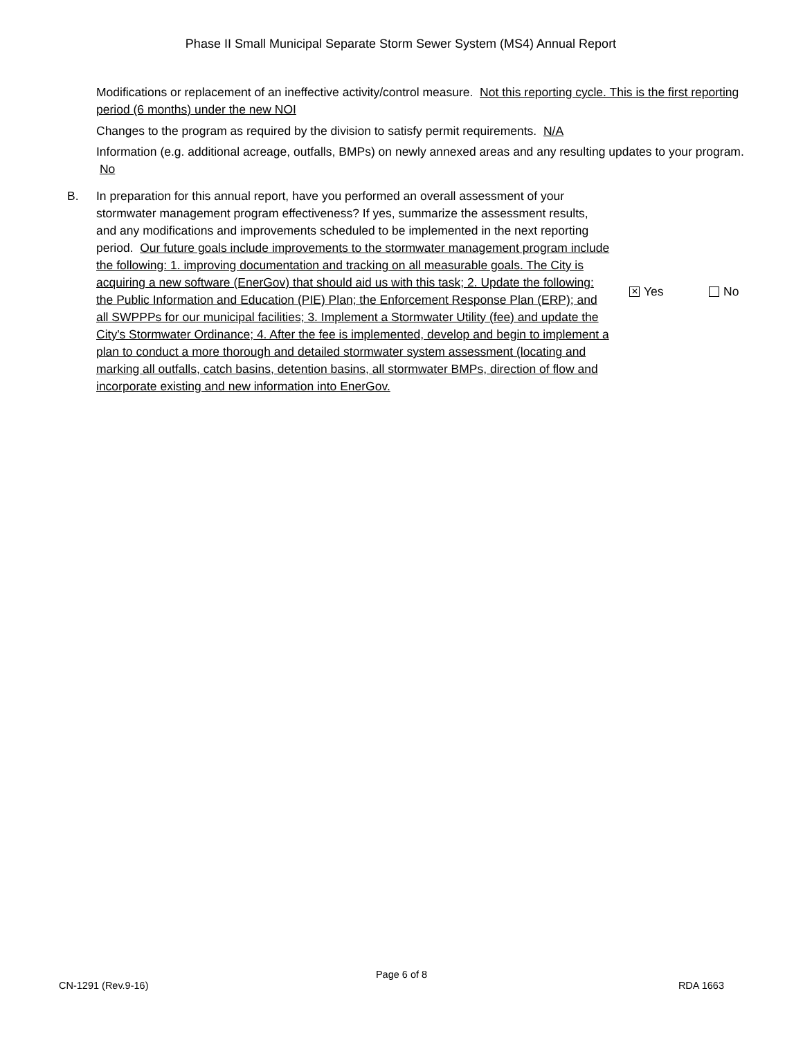Phase II Small Municipal Separate Storm Sewer System (MS4) Annual Report
Modifications or replacement of an ineffective activity/control measure. Not this reporting cycle. This is the first reporting period (6 months) under the new NOI
Changes to the program as required by the division to satisfy permit requirements. N/A
Information (e.g. additional acreage, outfalls, BMPs) on newly annexed areas and any resulting updates to your program. No
B. In preparation for this annual report, have you performed an overall assessment of your stormwater management program effectiveness? If yes, summarize the assessment results, and any modifications and improvements scheduled to be implemented in the next reporting period. Our future goals include improvements to the stormwater management program include the following: 1. improving documentation and tracking on all measurable goals. The City is acquiring a new software (EnerGov) that should aid us with this task; 2. Update the following: the Public Information and Education (PIE) Plan; the Enforcement Response Plan (ERP); and all SWPPPs for our municipal facilities; 3. Implement a Stormwater Utility (fee) and update the City's Stormwater Ordinance; 4. After the fee is implemented, develop and begin to implement a plan to conduct a more thorough and detailed stormwater system assessment (locating and marking all outfalls, catch basins, detention basins, all stormwater BMPs, direction of flow and incorporate existing and new information into EnerGov.
✕ Yes No
Page 6 of 8
CN-1291 (Rev.9-16) RDA 1663